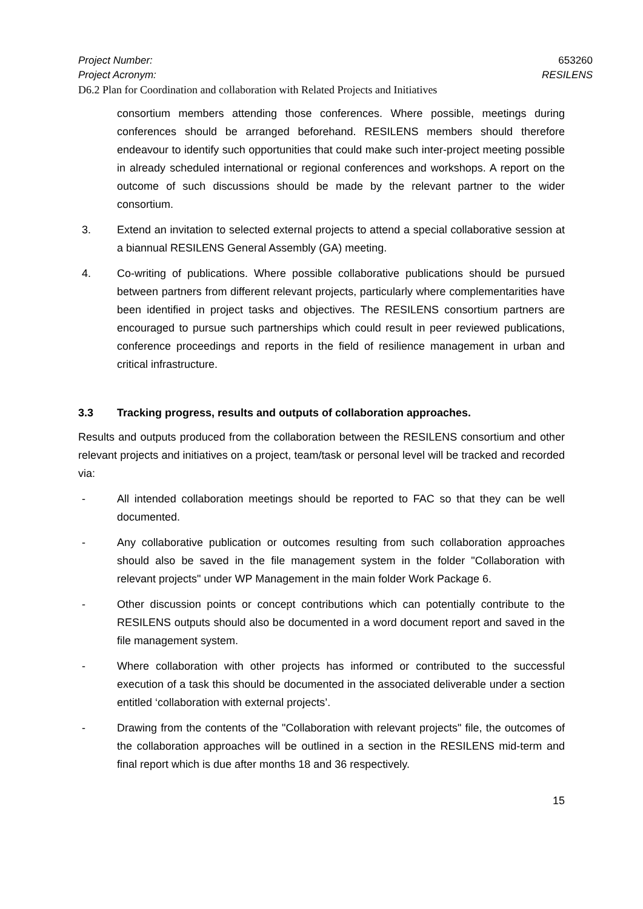Project Number: 653260
Project Acronym: RESILENS
D6.2 Plan for Coordination and collaboration with Related Projects and Initiatives
consortium members attending those conferences. Where possible, meetings during conferences should be arranged beforehand. RESILENS members should therefore endeavour to identify such opportunities that could make such inter-project meeting possible in already scheduled international or regional conferences and workshops. A report on the outcome of such discussions should be made by the relevant partner to the wider consortium.
3. Extend an invitation to selected external projects to attend a special collaborative session at a biannual RESILENS General Assembly (GA) meeting.
4. Co-writing of publications. Where possible collaborative publications should be pursued between partners from different relevant projects, particularly where complementarities have been identified in project tasks and objectives. The RESILENS consortium partners are encouraged to pursue such partnerships which could result in peer reviewed publications, conference proceedings and reports in the field of resilience management in urban and critical infrastructure.
3.3 Tracking progress, results and outputs of collaboration approaches.
Results and outputs produced from the collaboration between the RESILENS consortium and other relevant projects and initiatives on a project, team/task or personal level will be tracked and recorded via:
- All intended collaboration meetings should be reported to FAC so that they can be well documented.
- Any collaborative publication or outcomes resulting from such collaboration approaches should also be saved in the file management system in the folder "Collaboration with relevant projects" under WP Management in the main folder Work Package 6.
- Other discussion points or concept contributions which can potentially contribute to the RESILENS outputs should also be documented in a word document report and saved in the file management system.
- Where collaboration with other projects has informed or contributed to the successful execution of a task this should be documented in the associated deliverable under a section entitled ‘collaboration with external projects’.
- Drawing from the contents of the "Collaboration with relevant projects" file, the outcomes of the collaboration approaches will be outlined in a section in the RESILENS mid-term and final report which is due after months 18 and 36 respectively.
15